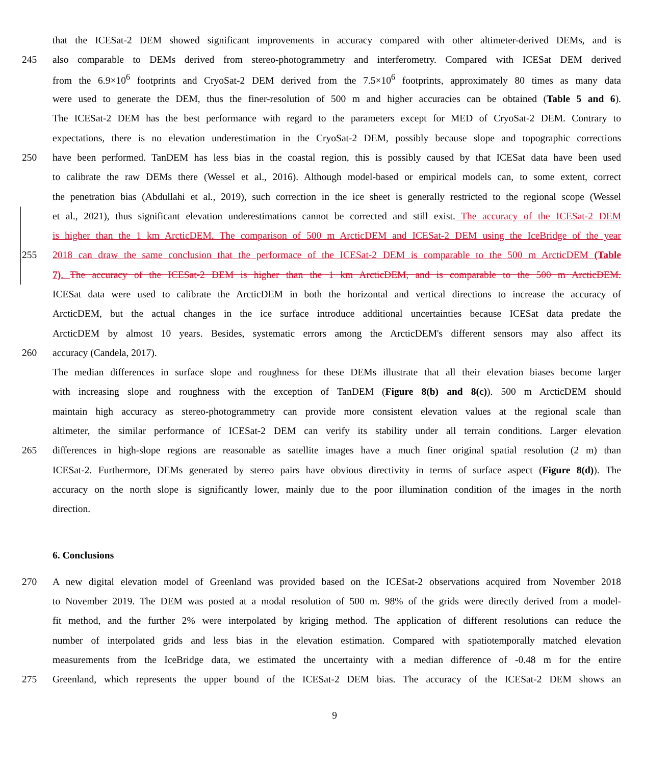that the ICESat-2 DEM showed significant improvements in accuracy compared with other altimeter-derived DEMs, and is
245 also comparable to DEMs derived from stereo-photogrammetry and interferometry. Compared with ICESat DEM derived
from the 6.9×10<sup>6</sup> footprints and CryoSat-2 DEM derived from the 7.5×10<sup>6</sup> footprints, approximately 80 times as many data
were used to generate the DEM, thus the finer-resolution of 500 m and higher accuracies can be obtained (Table 5 and 6).
The ICESat-2 DEM has the best performance with regard to the parameters except for MED of CryoSat-2 DEM. Contrary to
expectations, there is no elevation underestimation in the CryoSat-2 DEM, possibly because slope and topographic corrections
250 have been performed. TanDEM has less bias in the coastal region, this is possibly caused by that ICESat data have been used
to calibrate the raw DEMs there (Wessel et al., 2016). Although model-based or empirical models can, to some extent, correct
the penetration bias (Abdullahi et al., 2019), such correction in the ice sheet is generally restricted to the regional scope (Wessel
et al., 2021), thus significant elevation underestimations cannot be corrected and still exist. The accuracy of the ICESat-2 DEM
is higher than the 1 km ArcticDEM. The comparison of 500 m ArcticDEM and ICESat-2 DEM using the IceBridge of the year
255 2018 can draw the same conclusion that the performace of the ICESat-2 DEM is comparable to the 500 m ArcticDEM (Table
7). The accuracy of the ICESat-2 DEM is higher than the 1 km ArcticDEM, and is comparable to the 500 m ArcticDEM.
ICESat data were used to calibrate the ArcticDEM in both the horizontal and vertical directions to increase the accuracy of
ArcticDEM, but the actual changes in the ice surface introduce additional uncertainties because ICESat data predate the
ArcticDEM by almost 10 years. Besides, systematic errors among the ArcticDEM's different sensors may also affect its
260 accuracy (Candela, 2017).
The median differences in surface slope and roughness for these DEMs illustrate that all their elevation biases become larger
with increasing slope and roughness with the exception of TanDEM (Figure 8(b) and 8(c)). 500 m ArcticDEM should
maintain high accuracy as stereo-photogrammetry can provide more consistent elevation values at the regional scale than
altimeter, the similar performance of ICESat-2 DEM can verify its stability under all terrain conditions. Larger elevation
265 differences in high-slope regions are reasonable as satellite images have a much finer original spatial resolution (2 m) than
ICESat-2. Furthermore, DEMs generated by stereo pairs have obvious directivity in terms of surface aspect (Figure 8(d)). The
accuracy on the north slope is significantly lower, mainly due to the poor illumination condition of the images in the north
direction.
6. Conclusions
270 A new digital elevation model of Greenland was provided based on the ICESat-2 observations acquired from November 2018
to November 2019. The DEM was posted at a modal resolution of 500 m. 98% of the grids were directly derived from a model-
fit method, and the further 2% were interpolated by kriging method. The application of different resolutions can reduce the
number of interpolated grids and less bias in the elevation estimation. Compared with spatiotemporally matched elevation
measurements from the IceBridge data, we estimated the uncertainty with a median difference of -0.48 m for the entire
275 Greenland, which represents the upper bound of the ICESat-2 DEM bias. The accuracy of the ICESat-2 DEM shows an
9